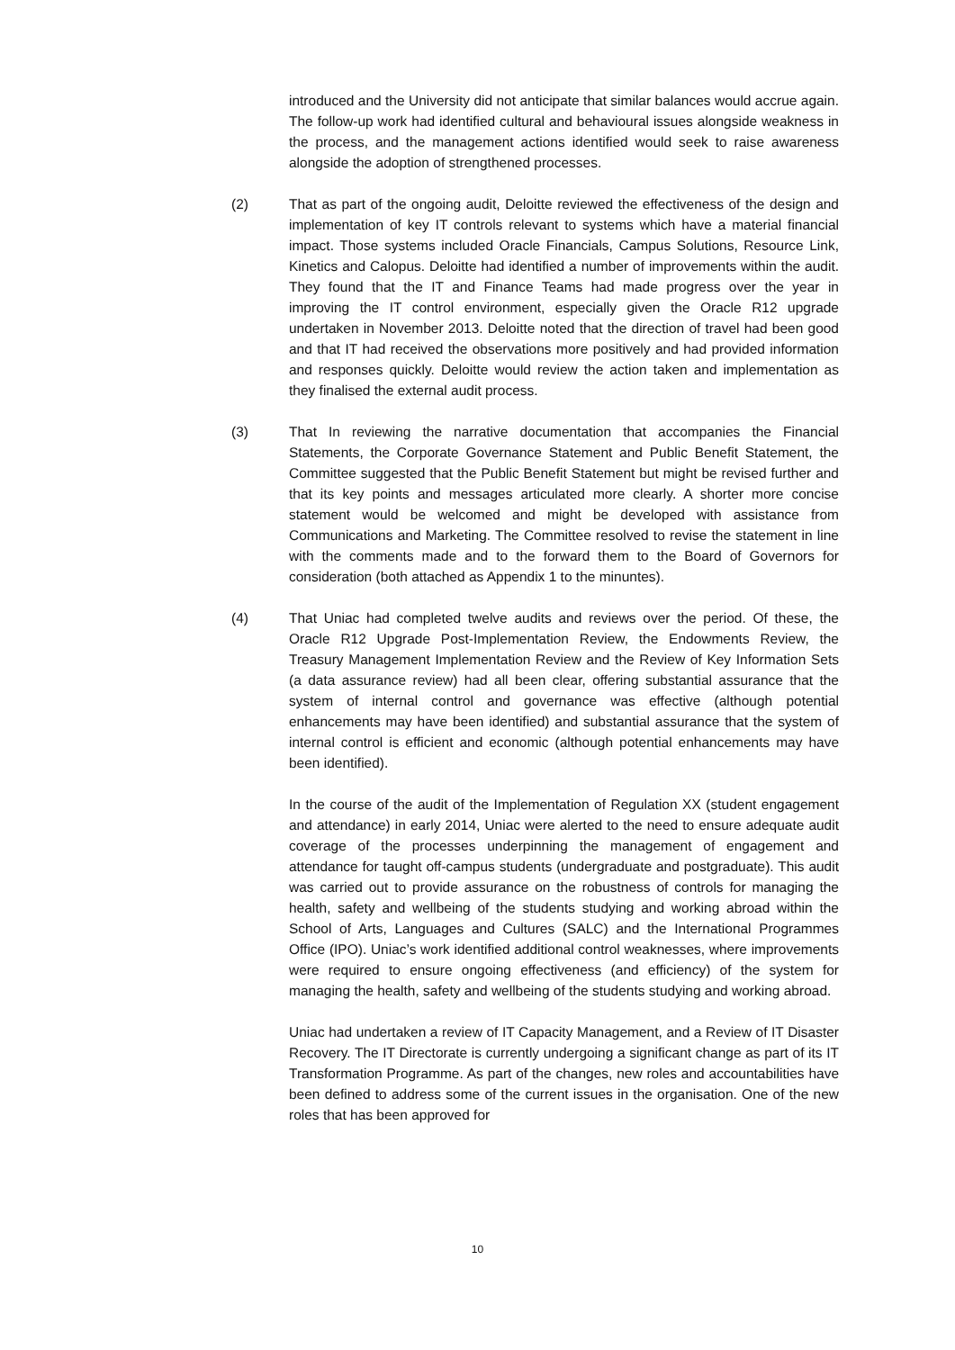introduced and the University did not anticipate that similar balances would accrue again. The follow-up work had identified cultural and behavioural issues alongside weakness in the process, and the management actions identified would seek to raise awareness alongside the adoption of strengthened processes.
(2) That as part of the ongoing audit, Deloitte reviewed the effectiveness of the design and implementation of key IT controls relevant to systems which have a material financial impact. Those systems included Oracle Financials, Campus Solutions, Resource Link, Kinetics and Calopus. Deloitte had identified a number of improvements within the audit. They found that the IT and Finance Teams had made progress over the year in improving the IT control environment, especially given the Oracle R12 upgrade undertaken in November 2013. Deloitte noted that the direction of travel had been good and that IT had received the observations more positively and had provided information and responses quickly. Deloitte would review the action taken and implementation as they finalised the external audit process.
(3) That In reviewing the narrative documentation that accompanies the Financial Statements, the Corporate Governance Statement and Public Benefit Statement, the Committee suggested that the Public Benefit Statement but might be revised further and that its key points and messages articulated more clearly. A shorter more concise statement would be welcomed and might be developed with assistance from Communications and Marketing. The Committee resolved to revise the statement in line with the comments made and to the forward them to the Board of Governors for consideration (both attached as Appendix 1 to the minuntes).
(4) That Uniac had completed twelve audits and reviews over the period. Of these, the Oracle R12 Upgrade Post-Implementation Review, the Endowments Review, the Treasury Management Implementation Review and the Review of Key Information Sets (a data assurance review) had all been clear, offering substantial assurance that the system of internal control and governance was effective (although potential enhancements may have been identified) and substantial assurance that the system of internal control is efficient and economic (although potential enhancements may have been identified).
In the course of the audit of the Implementation of Regulation XX (student engagement and attendance) in early 2014, Uniac were alerted to the need to ensure adequate audit coverage of the processes underpinning the management of engagement and attendance for taught off-campus students (undergraduate and postgraduate). This audit was carried out to provide assurance on the robustness of controls for managing the health, safety and wellbeing of the students studying and working abroad within the School of Arts, Languages and Cultures (SALC) and the International Programmes Office (IPO). Uniac’s work identified additional control weaknesses, where improvements were required to ensure ongoing effectiveness (and efficiency) of the system for managing the health, safety and wellbeing of the students studying and working abroad.
Uniac had undertaken a review of IT Capacity Management, and a Review of IT Disaster Recovery. The IT Directorate is currently undergoing a significant change as part of its IT Transformation Programme. As part of the changes, new roles and accountabilities have been defined to address some of the current issues in the organisation. One of the new roles that has been approved for
10